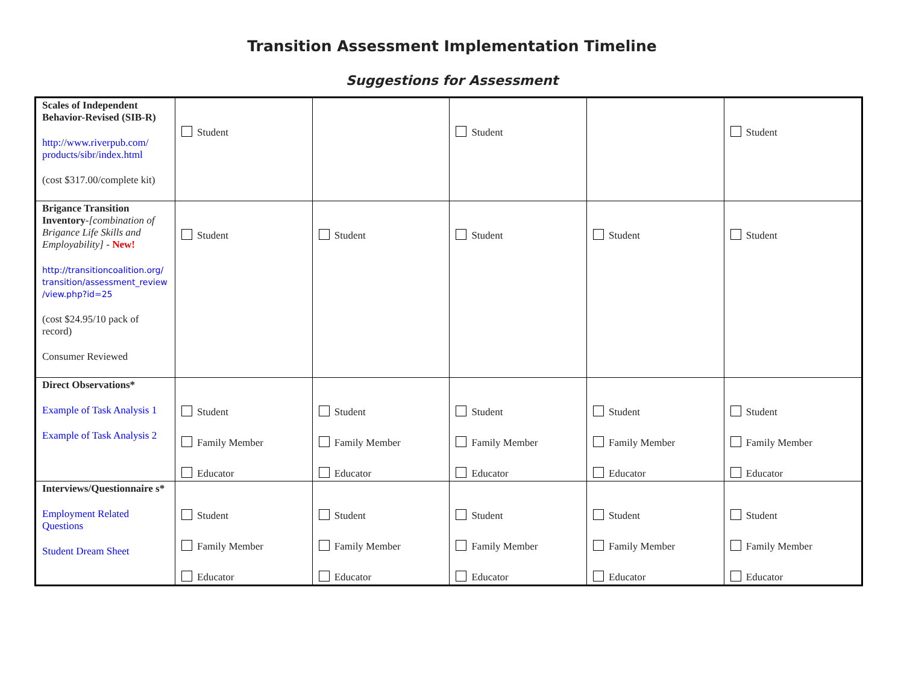Transition Assessment Implementation Timeline
Suggestions for Assessment
| Scales of Independent Behavior-Revised (SIB-R) http://www.riverpub.com/ products/sibr/index.html (cost $317.00/complete kit) | Student | | Student | | Student |
| Brigance Transition Inventory - [combination of Brigance Life Skills and Employability] - New! http://transitioncoalition.org/ transition/assessment_review /view.php?id=25 (cost $24.95/10 pack of record) Consumer Reviewed | Student | Student | Student | Student | Student |
| Direct Observations* Example of Task Analysis 1 Example of Task Analysis 2 | Student Family Member Educator | Student Family Member Educator | Student Family Member Educator | Student Family Member Educator | Student Family Member Educator |
| Interviews/Questionnaire s* Employment Related Questions Student Dream Sheet | Student Family Member Educator | Student Family Member Educator | Student Family Member Educator | Student Family Member Educator | Student Family Member Educator |